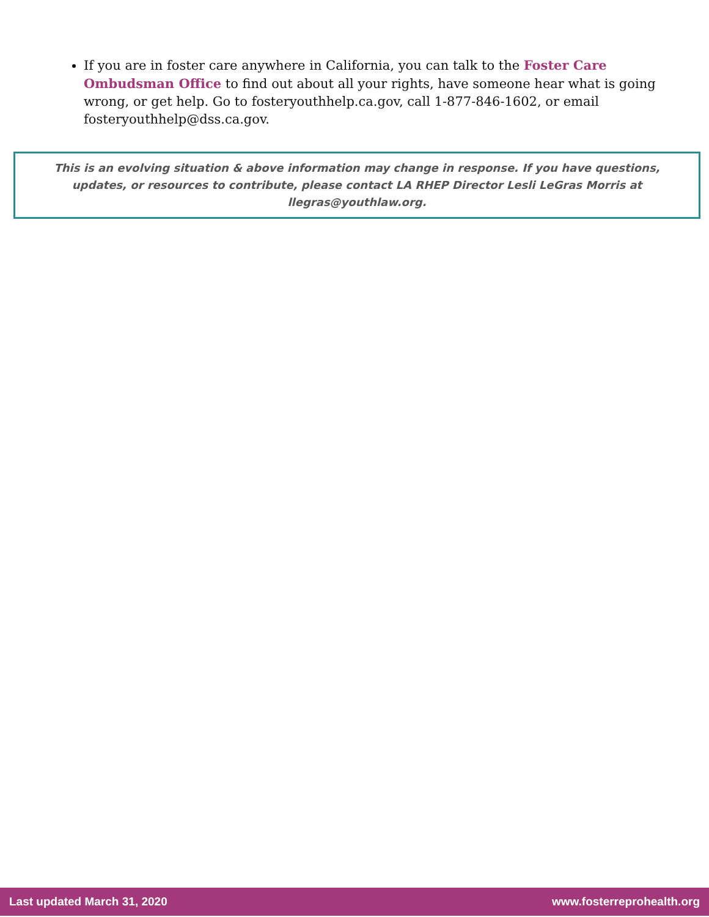If you are in foster care anywhere in California, you can talk to the Foster Care Ombudsman Office to find out about all your rights, have someone hear what is going wrong, or get help. Go to fosteryouthhelp.ca.gov, call 1-877-846-1602, or email fosteryouthhelp@dss.ca.gov.
This is an evolving situation & above information may change in response. If you have questions, updates, or resources to contribute, please contact LA RHEP Director Lesli LeGras Morris at llegras@youthlaw.org.
Last updated March 31, 2020 www.fosterreprohealth.org